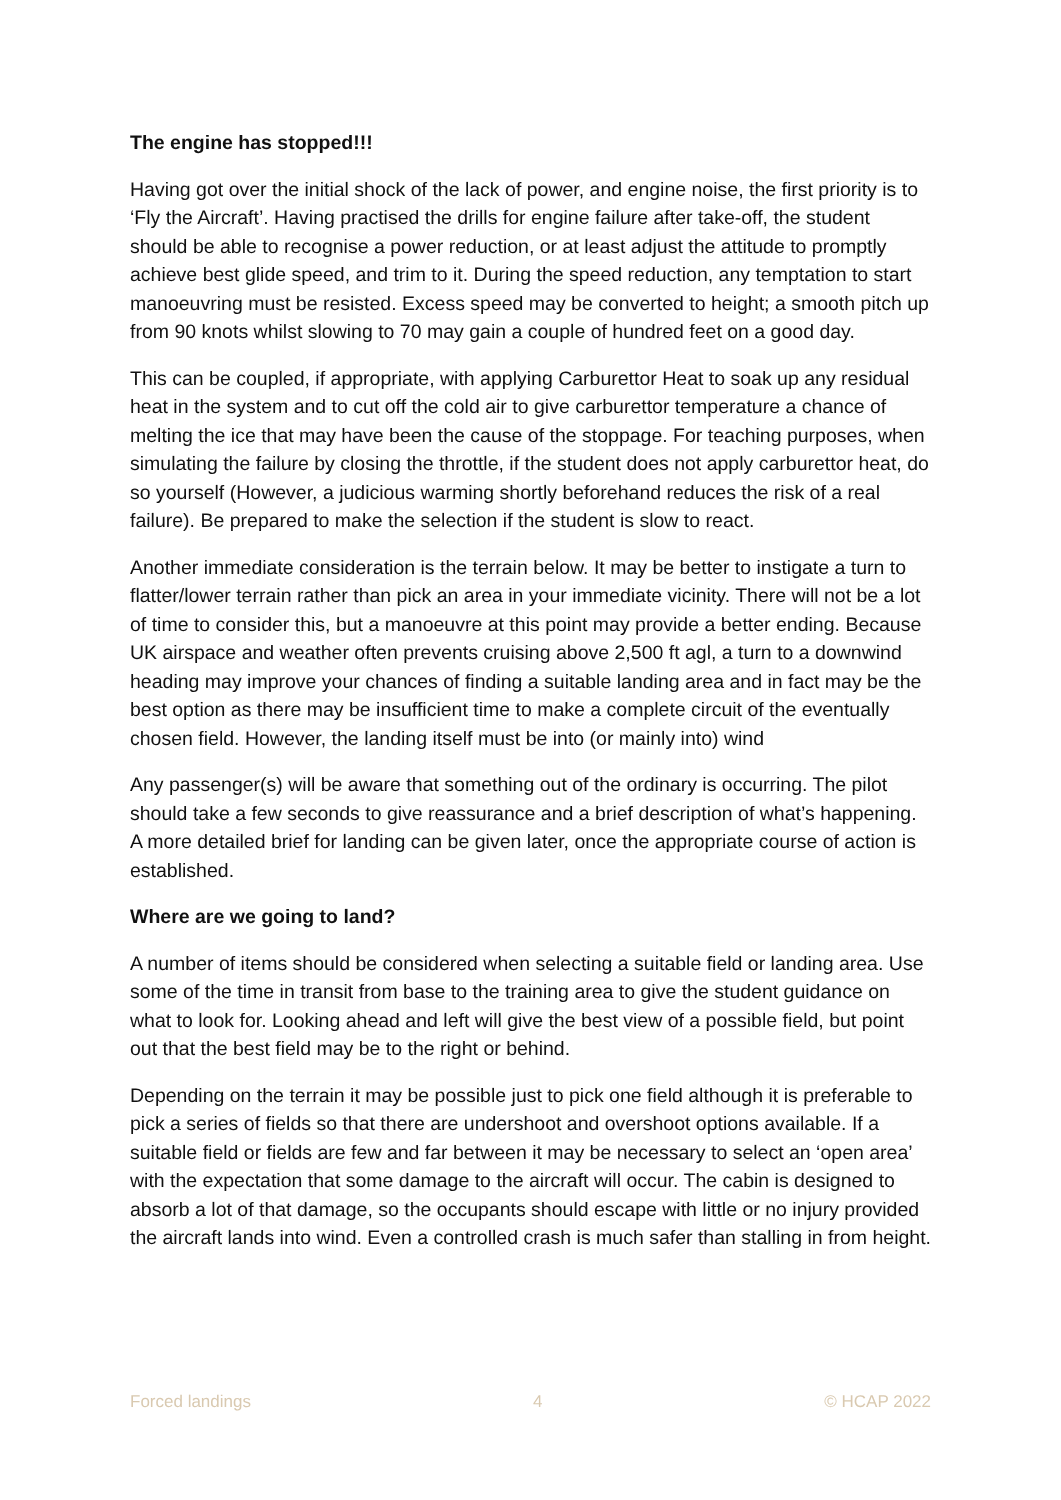The engine has stopped!!!
Having got over the initial shock of the lack of power, and engine noise, the first priority is to ‘Fly the Aircraft’. Having practised the drills for engine failure after take-off, the student should be able to recognise a power reduction, or at least adjust the attitude to promptly achieve best glide speed, and trim to it. During the speed reduction, any temptation to start manoeuvring must be resisted. Excess speed may be converted to height; a smooth pitch up from 90 knots whilst slowing to 70 may gain a couple of hundred feet on a good day.
This can be coupled, if appropriate, with applying Carburettor Heat to soak up any residual heat in the system and to cut off the cold air to give carburettor temperature a chance of melting the ice that may have been the cause of the stoppage. For teaching purposes, when simulating the failure by closing the throttle, if the student does not apply carburettor heat, do so yourself (However, a judicious warming shortly beforehand reduces the risk of a real failure). Be prepared to make the selection if the student is slow to react.
Another immediate consideration is the terrain below. It may be better to instigate a turn to flatter/lower terrain rather than pick an area in your immediate vicinity. There will not be a lot of time to consider this, but a manoeuvre at this point may provide a better ending. Because UK airspace and weather often prevents cruising above 2,500 ft agl, a turn to a downwind heading may improve your chances of finding a suitable landing area and in fact may be the best option as there may be insufficient time to make a complete circuit of the eventually chosen field. However, the landing itself must be into (or mainly into) wind
Any passenger(s) will be aware that something out of the ordinary is occurring. The pilot should take a few seconds to give reassurance and a brief description of what’s happening. A more detailed brief for landing can be given later, once the appropriate course of action is established.
Where are we going to land?
A number of items should be considered when selecting a suitable field or landing area. Use some of the time in transit from base to the training area to give the student guidance on what to look for. Looking ahead and left will give the best view of a possible field, but point out that the best field may be to the right or behind.
Depending on the terrain it may be possible just to pick one field although it is preferable to pick a series of fields so that there are undershoot and overshoot options available. If a suitable field or fields are few and far between it may be necessary to select an ‘open area’ with the expectation that some damage to the aircraft will occur. The cabin is designed to absorb a lot of that damage, so the occupants should escape with little or no injury provided the aircraft lands into wind. Even a controlled crash is much safer than stalling in from height.
Forced landings 4 © HCAP 2022